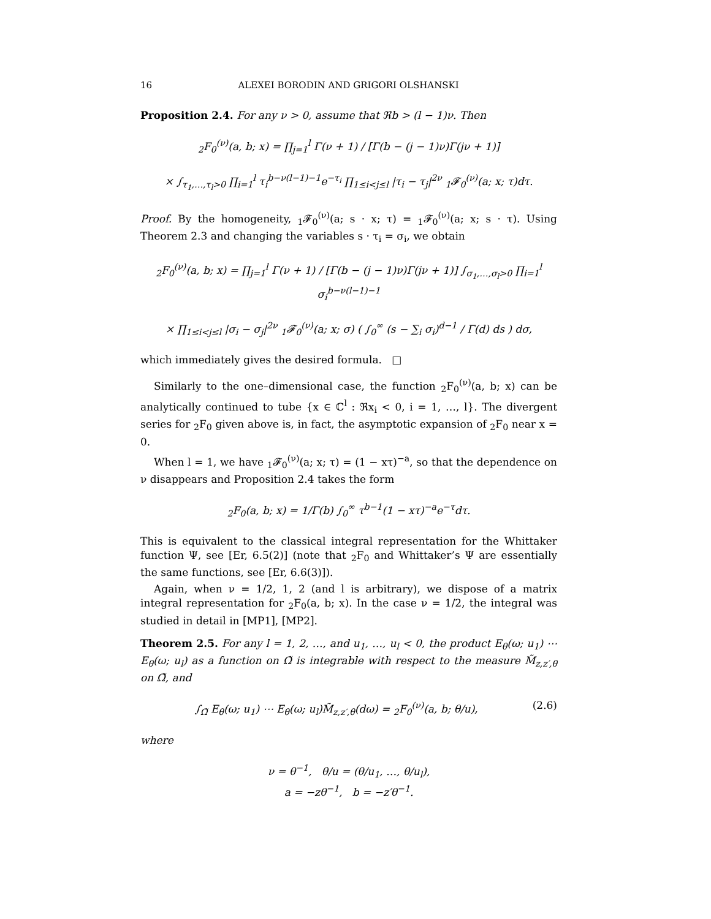16 ALEXEI BORODIN AND GRIGORI OLSHANSKI
Proposition 2.4. For any ν > 0, assume that ℜb > (l − 1)ν. Then
<sub>2</sub>F<sub>0</sub><sup>(ν)</sup>(a, b; x) = ∏<sub>j=1</sub><sup>l</sup> Γ(ν + 1) / [Γ(b − (j − 1)ν)Γ(jν + 1)]
× ∫<sub>τ<sub>1</sub>,…,τ<sub>l</sub>>0</sub> ∏<sub>i=1</sub><sup>l</sup> τ<sub>i</sub><sup>b−ν(l−1)−1</sup>e<sup>−τ<sub>i</sub></sup> ∏<sub>1≤i<j≤l</sub> |τ<sub>i</sub> − τ<sub>j</sub>|<sup>2ν</sup> <sub>1</sub>𝓕<sub>0</sub><sup>(ν)</sup>(a; x; τ)dτ.
Proof. By the homogeneity, <sub>1</sub>𝓕<sub>0</sub><sup>(ν)</sup>(a; s · x; τ) = <sub>1</sub>𝓕<sub>0</sub><sup>(ν)</sup>(a; x; s · τ). Using Theorem 2.3 and changing the variables s · τ<sub>i</sub> = σ<sub>i</sub>, we obtain
<sub>2</sub>F<sub>0</sub><sup>(ν)</sup>(a, b; x) = ∏<sub>j=1</sub><sup>l</sup> Γ(ν + 1) / [Γ(b − (j − 1)ν)Γ(jν + 1)] ∫<sub>σ<sub>1</sub>,…,σ<sub>l</sub>>0</sub> ∏<sub>i=1</sub><sup>l</sup> σ<sub>i</sub><sup>b−ν(l−1)−1</sup>
× ∏<sub>1≤i<j≤l</sub> |σ<sub>i</sub> − σ<sub>j</sub>|<sup>2ν</sup> <sub>1</sub>𝓕<sub>0</sub><sup>(ν)</sup>(a; x; σ) ( ∫<sub>0</sub><sup>∞</sup> (s − ∑<sub>i</sub> σ<sub>i</sub>)<sup>d−1</sup> / Γ(d) ds ) dσ,
which immediately gives the desired formula. □
Similarly to the one–dimensional case, the function <sub>2</sub>F<sub>0</sub><sup>(ν)</sup>(a, b; x) can be analytically continued to tube {x ∈ ℂ<sup>l</sup> : ℜx<sub>i</sub> < 0, i = 1, …, l}. The divergent series for <sub>2</sub>F<sub>0</sub> given above is, in fact, the asymptotic expansion of <sub>2</sub>F<sub>0</sub> near x = 0.
When l = 1, we have <sub>1</sub>𝓕<sub>0</sub><sup>(ν)</sup>(a; x; τ) = (1 − xτ)<sup>−a</sup>, so that the dependence on ν disappears and Proposition 2.4 takes the form
<sub>2</sub>F<sub>0</sub>(a, b; x) = 1/Γ(b) ∫<sub>0</sub><sup>∞</sup> τ<sup>b−1</sup>(1 − xτ)<sup>−a</sup>e<sup>−τ</sup>dτ.
This is equivalent to the classical integral representation for the Whittaker function Ψ, see [Er, 6.5(2)] (note that <sub>2</sub>F<sub>0</sub> and Whittaker’s Ψ are essentially the same functions, see [Er, 6.6(3)]).
Again, when ν = 1/2, 1, 2 (and l is arbitrary), we dispose of a matrix integral representation for <sub>2</sub>F<sub>0</sub>(a, b; x). In the case ν = 1/2, the integral was studied in detail in [MP1], [MP2].
Theorem 2.5. For any l = 1, 2, …, and u<sub>1</sub>, …, u<sub>l</sub> < 0, the product E<sub>θ</sub>(ω; u<sub>1</sub>) ⋯ E<sub>θ</sub>(ω; u<sub>l</sub>) as a function on Ω̃ is integrable with respect to the measure M̃<sub>z,z′,θ</sub> on Ω̃, and
∫<sub>Ω̃</sub> E<sub>θ</sub>(ω; u<sub>1</sub>) ⋯ E<sub>θ</sub>(ω; u<sub>l</sub>)M̃<sub>z,z′,θ</sub>(dω) = <sub>2</sub>F<sub>0</sub><sup>(ν)</sup>(a, b; θ/u), (2.6)
where
ν = θ<sup>−1</sup>, θ/u = (θ/u<sub>1</sub>, …, θ/u<sub>l</sub>),
a = −zθ<sup>−1</sup>, b = −z′θ<sup>−1</sup>.